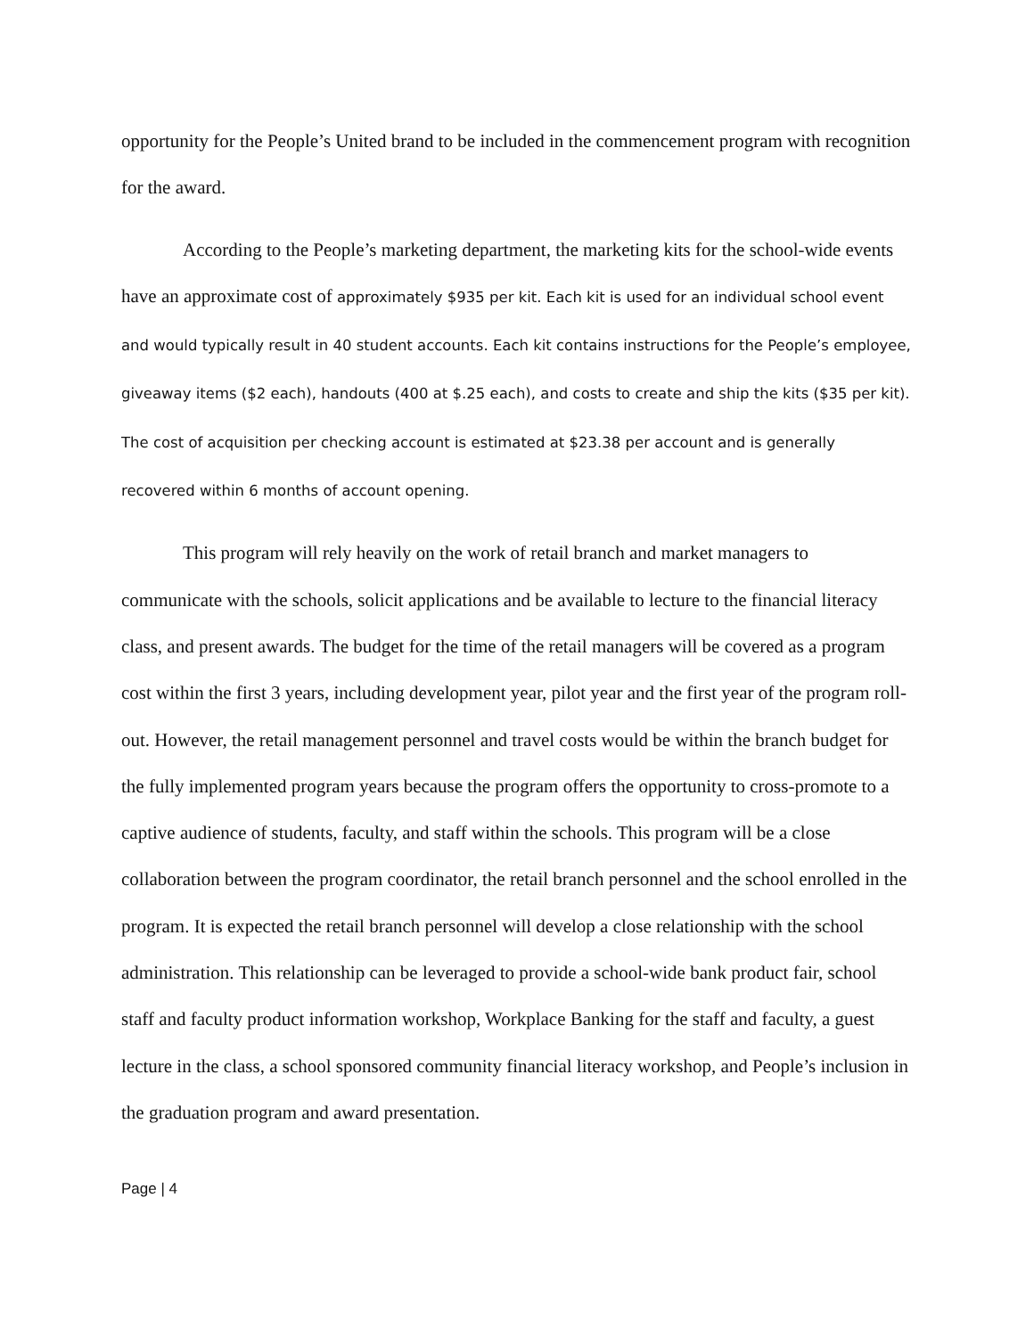opportunity for the People’s United brand to be included in the commencement program with recognition for the award.
According to the People’s marketing department, the marketing kits for the school-wide events have an approximate cost of approximately $935 per kit. Each kit is used for an individual school event and would typically result in 40 student accounts. Each kit contains instructions for the People’s employee, giveaway items ($2 each), handouts (400 at $.25 each), and costs to create and ship the kits ($35 per kit). The cost of acquisition per checking account is estimated at $23.38 per account and is generally recovered within 6 months of account opening.
This program will rely heavily on the work of retail branch and market managers to communicate with the schools, solicit applications and be available to lecture to the financial literacy class, and present awards. The budget for the time of the retail managers will be covered as a program cost within the first 3 years, including development year, pilot year and the first year of the program roll-out. However, the retail management personnel and travel costs would be within the branch budget for the fully implemented program years because the program offers the opportunity to cross-promote to a captive audience of students, faculty, and staff within the schools. This program will be a close collaboration between the program coordinator, the retail branch personnel and the school enrolled in the program. It is expected the retail branch personnel will develop a close relationship with the school administration. This relationship can be leveraged to provide a school-wide bank product fair, school staff and faculty product information workshop, Workplace Banking for the staff and faculty, a guest lecture in the class, a school sponsored community financial literacy workshop, and People’s inclusion in the graduation program and award presentation.
Page | 4